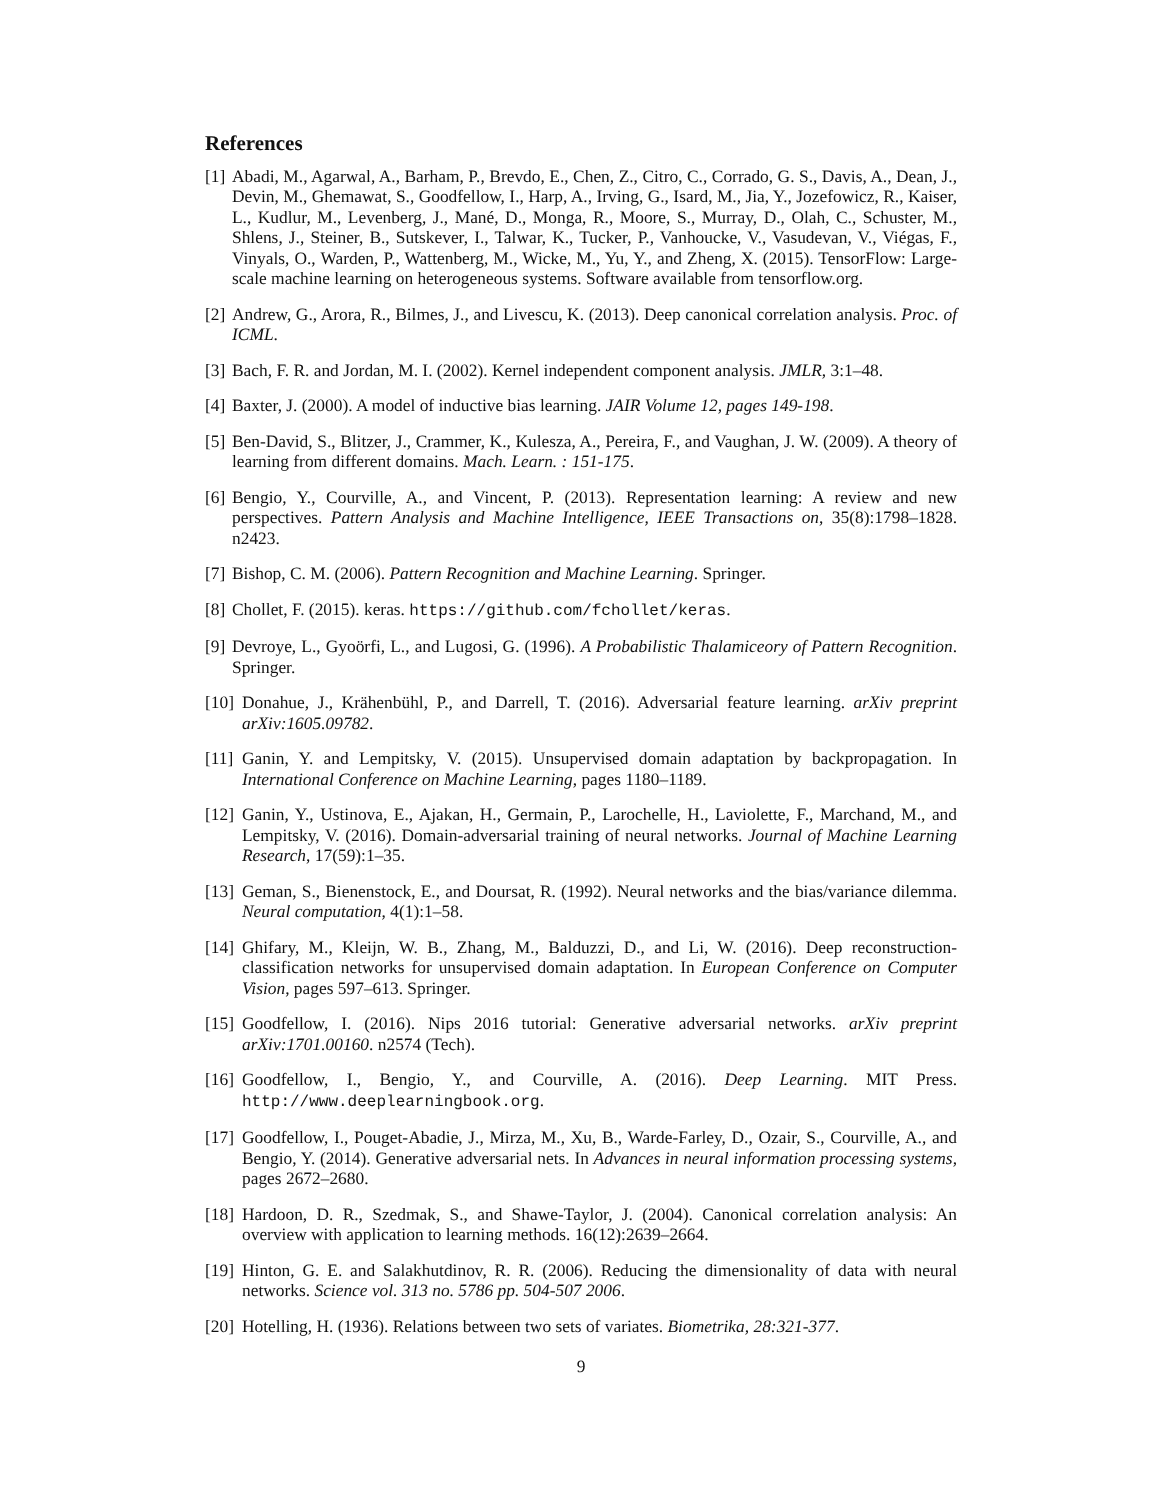References
[1]
Abadi, M., Agarwal, A., Barham, P., Brevdo, E., Chen, Z., Citro, C., Corrado, G. S., Davis, A., Dean, J., Devin, M., Ghemawat, S., Goodfellow, I., Harp, A., Irving, G., Isard, M., Jia, Y., Jozefowicz, R., Kaiser, L., Kudlur, M., Levenberg, J., Mané, D., Monga, R., Moore, S., Murray, D., Olah, C., Schuster, M., Shlens, J., Steiner, B., Sutskever, I., Talwar, K., Tucker, P., Vanhoucke, V., Vasudevan, V., Viégas, F., Vinyals, O., Warden, P., Wattenberg, M., Wicke, M., Yu, Y., and Zheng, X. (2015). TensorFlow: Large-scale machine learning on heterogeneous systems. Software available from tensorflow.org.
[2]
Andrew, G., Arora, R., Bilmes, J., and Livescu, K. (2013). Deep canonical correlation analysis. Proc. of ICML.
[3]
Bach, F. R. and Jordan, M. I. (2002). Kernel independent component analysis. JMLR, 3:1–48.
[4]
Baxter, J. (2000). A model of inductive bias learning. JAIR Volume 12, pages 149-198.
[5]
Ben-David, S., Blitzer, J., Crammer, K., Kulesza, A., Pereira, F., and Vaughan, J. W. (2009). A theory of learning from different domains. Mach. Learn. : 151-175.
[6]
Bengio, Y., Courville, A., and Vincent, P. (2013). Representation learning: A review and new perspectives. Pattern Analysis and Machine Intelligence, IEEE Transactions on, 35(8):1798–1828. n2423.
[7]
Bishop, C. M. (2006). Pattern Recognition and Machine Learning. Springer.
[8]
Chollet, F. (2015). keras. https://github.com/fchollet/keras.
[9]
Devroye, L., Gyoörfi, L., and Lugosi, G. (1996). A Probabilistic Thalamiceory of Pattern Recognition. Springer.
[10]
Donahue, J., Krähenbühl, P., and Darrell, T. (2016). Adversarial feature learning. arXiv preprint arXiv:1605.09782.
[11]
Ganin, Y. and Lempitsky, V. (2015). Unsupervised domain adaptation by backpropagation. In International Conference on Machine Learning, pages 1180–1189.
[12]
Ganin, Y., Ustinova, E., Ajakan, H., Germain, P., Larochelle, H., Laviolette, F., Marchand, M., and Lempitsky, V. (2016). Domain-adversarial training of neural networks. Journal of Machine Learning Research, 17(59):1–35.
[13]
Geman, S., Bienenstock, E., and Doursat, R. (1992). Neural networks and the bias/variance dilemma. Neural computation, 4(1):1–58.
[14]
Ghifary, M., Kleijn, W. B., Zhang, M., Balduzzi, D., and Li, W. (2016). Deep reconstruction-classification networks for unsupervised domain adaptation. In European Conference on Computer Vision, pages 597–613. Springer.
[15]
Goodfellow, I. (2016). Nips 2016 tutorial: Generative adversarial networks. arXiv preprint arXiv:1701.00160. n2574 (Tech).
[16]
Goodfellow, I., Bengio, Y., and Courville, A. (2016). Deep Learning. MIT Press. http://www.deeplearningbook.org.
[17]
Goodfellow, I., Pouget-Abadie, J., Mirza, M., Xu, B., Warde-Farley, D., Ozair, S., Courville, A., and Bengio, Y. (2014). Generative adversarial nets. In Advances in neural information processing systems, pages 2672–2680.
[18]
Hardoon, D. R., Szedmak, S., and Shawe-Taylor, J. (2004). Canonical correlation analysis: An overview with application to learning methods. 16(12):2639–2664.
[19]
Hinton, G. E. and Salakhutdinov, R. R. (2006). Reducing the dimensionality of data with neural networks. Science vol. 313 no. 5786 pp. 504-507 2006.
[20]
Hotelling, H. (1936). Relations between two sets of variates. Biometrika, 28:321-377.
9